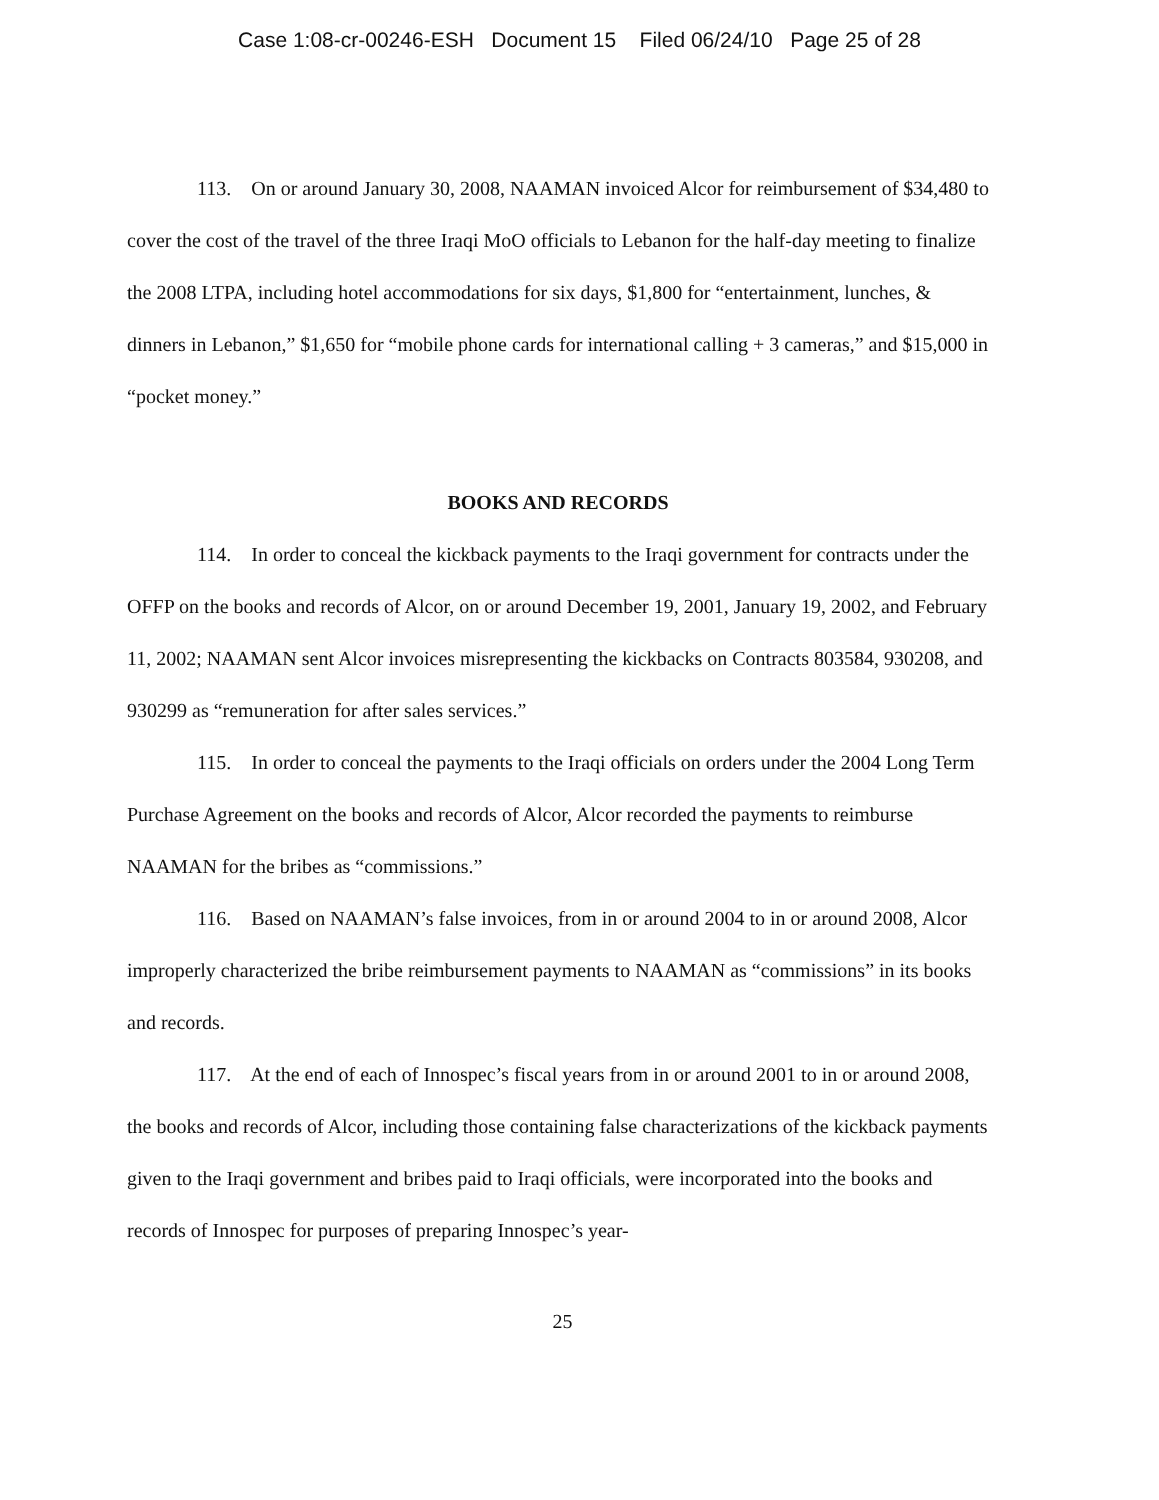Case 1:08-cr-00246-ESH Document 15 Filed 06/24/10 Page 25 of 28
113. On or around January 30, 2008, NAAMAN invoiced Alcor for reimbursement of $34,480 to cover the cost of the travel of the three Iraqi MoO officials to Lebanon for the half-day meeting to finalize the 2008 LTPA, including hotel accommodations for six days, $1,800 for “entertainment, lunches, & dinners in Lebanon,” $1,650 for “mobile phone cards for international calling + 3 cameras,” and $15,000 in “pocket money.”
BOOKS AND RECORDS
114. In order to conceal the kickback payments to the Iraqi government for contracts under the OFFP on the books and records of Alcor, on or around December 19, 2001, January 19, 2002, and February 11, 2002; NAAMAN sent Alcor invoices misrepresenting the kickbacks on Contracts 803584, 930208, and 930299 as “remuneration for after sales services.”
115. In order to conceal the payments to the Iraqi officials on orders under the 2004 Long Term Purchase Agreement on the books and records of Alcor, Alcor recorded the payments to reimburse NAAMAN for the bribes as “commissions.”
116. Based on NAAMAN’s false invoices, from in or around 2004 to in or around 2008, Alcor improperly characterized the bribe reimbursement payments to NAAMAN as “commissions” in its books and records.
117. At the end of each of Innospec’s fiscal years from in or around 2001 to in or around 2008, the books and records of Alcor, including those containing false characterizations of the kickback payments given to the Iraqi government and bribes paid to Iraqi officials, were incorporated into the books and records of Innospec for purposes of preparing Innospec’s year-
25